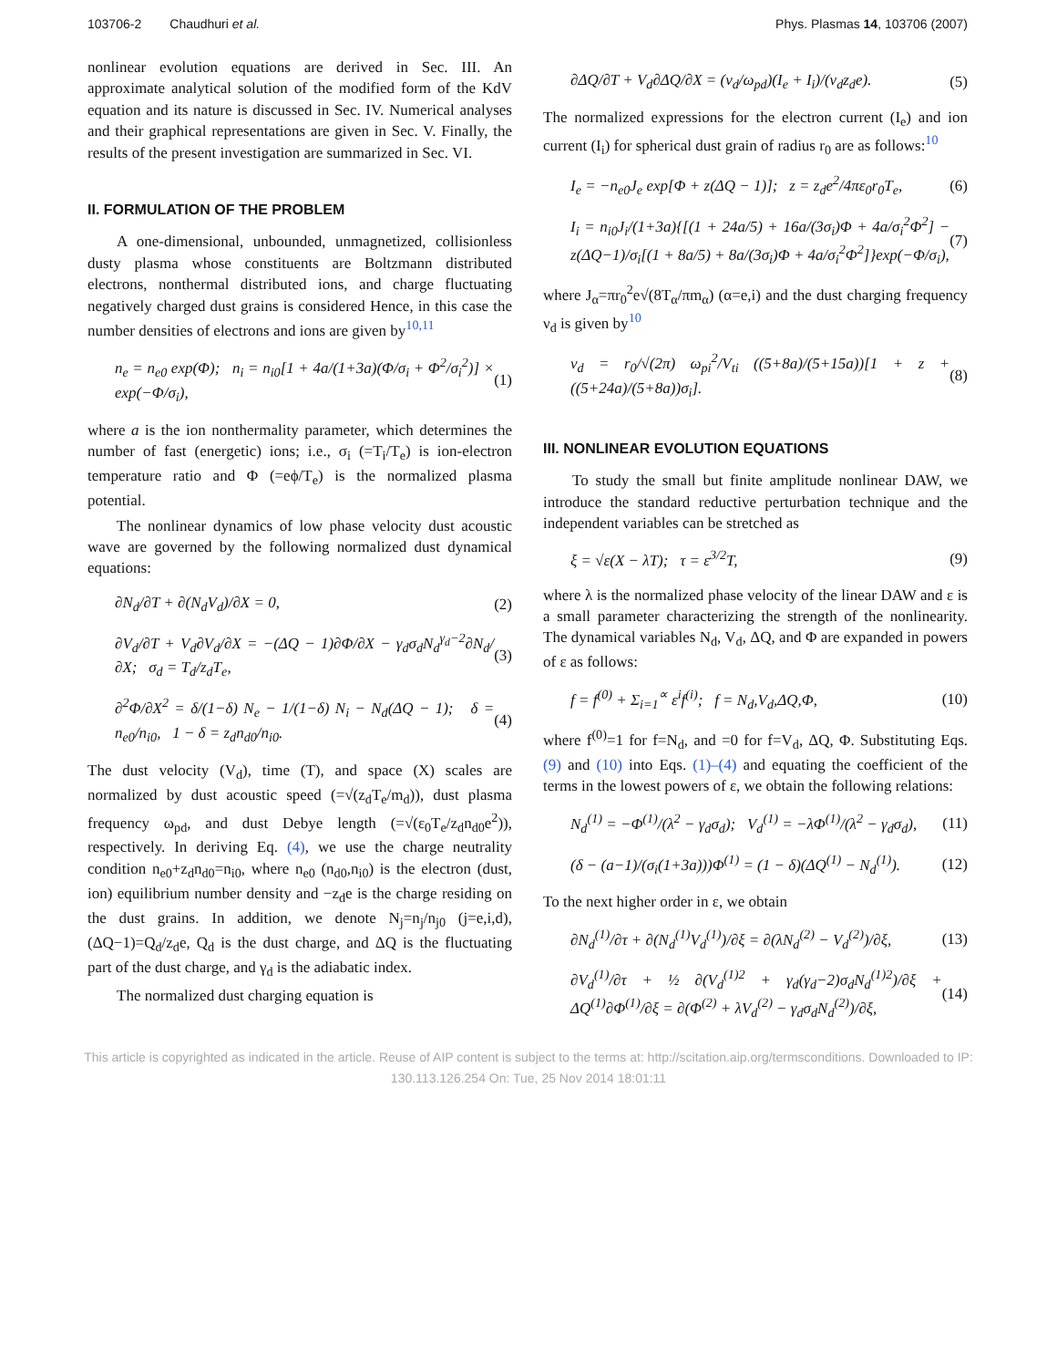103706-2 Chaudhuri et al. Phys. Plasmas 14, 103706 (2007)
nonlinear evolution equations are derived in Sec. III. An approximate analytical solution of the modified form of the KdV equation and its nature is discussed in Sec. IV. Numerical analyses and their graphical representations are given in Sec. V. Finally, the results of the present investigation are summarized in Sec. VI.
II. FORMULATION OF THE PROBLEM
A one-dimensional, unbounded, unmagnetized, collisionless dusty plasma whose constituents are Boltzmann distributed electrons, nonthermal distributed ions, and charge fluctuating negatively charged dust grains is considered Hence, in this case the number densities of electrons and ions are given by<sup>10,11</sup>
n<sub>e</sub> = n<sub>e0</sub> exp(Φ); n<sub>i</sub> = n<sub>i0</sub>[1 + 4a/(1+3a)(Φ/σ<sub>i</sub> + Φ<sup>2</sup>/σ<sub>i</sub><sup>2</sup>)] × exp(−Φ/σ<sub>i</sub>), (1)
where a is the ion nonthermality parameter, which determines the number of fast (energetic) ions; i.e., σ<sub>i</sub> (=T<sub>i</sub>/T<sub>e</sub>) is ion-electron temperature ratio and Φ (=eϕ/T<sub>e</sub>) is the normalized plasma potential.
The nonlinear dynamics of low phase velocity dust acoustic wave are governed by the following normalized dust dynamical equations:
∂N<sub>d</sub>/∂T + ∂(N<sub>d</sub>V<sub>d</sub>)/∂X = 0, (2)
∂V<sub>d</sub>/∂T + V<sub>d</sub>∂V<sub>d</sub>/∂X = −(ΔQ − 1)∂Φ/∂X − γ<sub>d</sub>σ<sub>d</sub>N<sub>d</sub><sup>γ<sub>d</sub>−2</sup>∂N<sub>d</sub>/∂X; σ<sub>d</sub> = T<sub>d</sub>/z<sub>d</sub>T<sub>e</sub>, (3)
∂<sup>2</sup>Φ/∂X<sup>2</sup> = δ/(1−δ) N<sub>e</sub> − 1/(1−δ) N<sub>i</sub> − N<sub>d</sub>(ΔQ − 1); δ = n<sub>e0</sub>/n<sub>i0</sub>, 1 − δ = z<sub>d</sub>n<sub>d0</sub>/n<sub>i0</sub>. (4)
The dust velocity (V<sub>d</sub>), time (T), and space (X) scales are normalized by dust acoustic speed (=√(z<sub>d</sub>T<sub>e</sub>/m<sub>d</sub>)), dust plasma frequency ω<sub>pd</sub>, and dust Debye length (=√(ε<sub>0</sub>T<sub>e</sub>/z<sub>d</sub>n<sub>d0</sub>e<sup>2</sup>)), respectively. In deriving Eq. (4), we use the charge neutrality condition n<sub>e0</sub>+z<sub>d</sub>n<sub>d0</sub>=n<sub>i0</sub>, where n<sub>e0</sub> (n<sub>d0</sub>,n<sub>i0</sub>) is the electron (dust, ion) equilibrium number density and −z<sub>d</sub>e is the charge residing on the dust grains. In addition, we denote N<sub>j</sub>=n<sub>j</sub>/n<sub>j0</sub> (j=e,i,d), (ΔQ−1)=Q<sub>d</sub>/z<sub>d</sub>e, Q<sub>d</sub> is the dust charge, and ΔQ is the fluctuating part of the dust charge, and γ<sub>d</sub> is the adiabatic index.
The normalized dust charging equation is
∂ΔQ/∂T + V<sub>d</sub>∂ΔQ/∂X = (ν<sub>d</sub>/ω<sub>pd</sub>)(I<sub>e</sub> + I<sub>i</sub>)/(ν<sub>d</sub>z<sub>d</sub>e). (5)
The normalized expressions for the electron current (I<sub>e</sub>) and ion current (I<sub>i</sub>) for spherical dust grain of radius r<sub>0</sub> are as follows:<sup>10</sup>
I<sub>e</sub> = −n<sub>e0</sub>J<sub>e</sub> exp[Φ + z(ΔQ − 1)]; z = z<sub>d</sub>e<sup>2</sup>/4πε<sub>0</sub>r<sub>0</sub>T<sub>e</sub>, (6)
I<sub>i</sub> = n<sub>i0</sub>J<sub>i</sub>/(1+3a){[(1 + 24a/5) + 16a/(3σ<sub>i</sub>)Φ + 4a/σ<sub>i</sub><sup>2</sup>Φ<sup>2</sup>] − z(ΔQ−1)/σ<sub>i</sub>[(1 + 8a/5) + 8a/(3σ<sub>i</sub>)Φ + 4a/σ<sub>i</sub><sup>2</sup>Φ<sup>2</sup>]}exp(−Φ/σ<sub>i</sub>), (7)
where J<sub>α</sub>=πr<sub>0</sub><sup>2</sup>e√(8T<sub>α</sub>/πm<sub>α</sub>) (α=e,i) and the dust charging frequency ν<sub>d</sub> is given by<sup>10</sup>
ν<sub>d</sub> = r<sub>0</sub>/√(2π) ω<sub>pi</sub><sup>2</sup>/V<sub>ti</sub> ((5+8a)/(5+15a))[1 + z + ((5+24a)/(5+8a))σ<sub>i</sub>]. (8)
III. NONLINEAR EVOLUTION EQUATIONS
To study the small but finite amplitude nonlinear DAW, we introduce the standard reductive perturbation technique and the independent variables can be stretched as
ξ = √ε(X − λT); τ = ε<sup>3/2</sup>T, (9)
where λ is the normalized phase velocity of the linear DAW and ε is a small parameter characterizing the strength of the nonlinearity. The dynamical variables N<sub>d</sub>, V<sub>d</sub>, ΔQ, and Φ are expanded in powers of ε as follows:
f = f<sup>(0)</sup> + Σ<sub>i=1</sub><sup>∝</sup> ε<sup>i</sup>f<sup>(i)</sup>; f = N<sub>d</sub>,V<sub>d</sub>,ΔQ,Φ, (10)
where f<sup>(0)</sup>=1 for f=N<sub>d</sub>, and =0 for f=V<sub>d</sub>, ΔQ, Φ. Substituting Eqs. (9) and (10) into Eqs. (1)–(4) and equating the coefficient of the terms in the lowest powers of ε, we obtain the following relations:
N<sub>d</sub><sup>(1)</sup> = −Φ<sup>(1)</sup>/(λ<sup>2</sup> − γ<sub>d</sub>σ<sub>d</sub>); V<sub>d</sub><sup>(1)</sup> = −λΦ<sup>(1)</sup>/(λ<sup>2</sup> − γ<sub>d</sub>σ<sub>d</sub>), (11)
(δ − (a−1)/(σ<sub>i</sub>(1+3a)))Φ<sup>(1)</sup> = (1 − δ)(ΔQ<sup>(1)</sup> − N<sub>d</sub><sup>(1)</sup>). (12)
To the next higher order in ε, we obtain
∂N<sub>d</sub><sup>(1)</sup>/∂τ + ∂(N<sub>d</sub><sup>(1)</sup>V<sub>d</sub><sup>(1)</sup>)/∂ξ = ∂(λN<sub>d</sub><sup>(2)</sup> − V<sub>d</sub><sup>(2)</sup>)/∂ξ, (13)
∂V<sub>d</sub><sup>(1)</sup>/∂τ + ½ ∂(V<sub>d</sub><sup>(1)2</sup> + γ<sub>d</sub>(γ<sub>d</sub>−2)σ<sub>d</sub>N<sub>d</sub><sup>(1)2</sup>)/∂ξ + ΔQ<sup>(1)</sup>∂Φ<sup>(1)</sup>/∂ξ = ∂(Φ<sup>(2)</sup> + λV<sub>d</sub><sup>(2)</sup> − γ<sub>d</sub>σ<sub>d</sub>N<sub>d</sub><sup>(2)</sup>)/∂ξ, (14)
This article is copyrighted as indicated in the article. Reuse of AIP content is subject to the terms at: http://scitation.aip.org/termsconditions. Downloaded to IP:
130.113.126.254 On: Tue, 25 Nov 2014 18:01:11